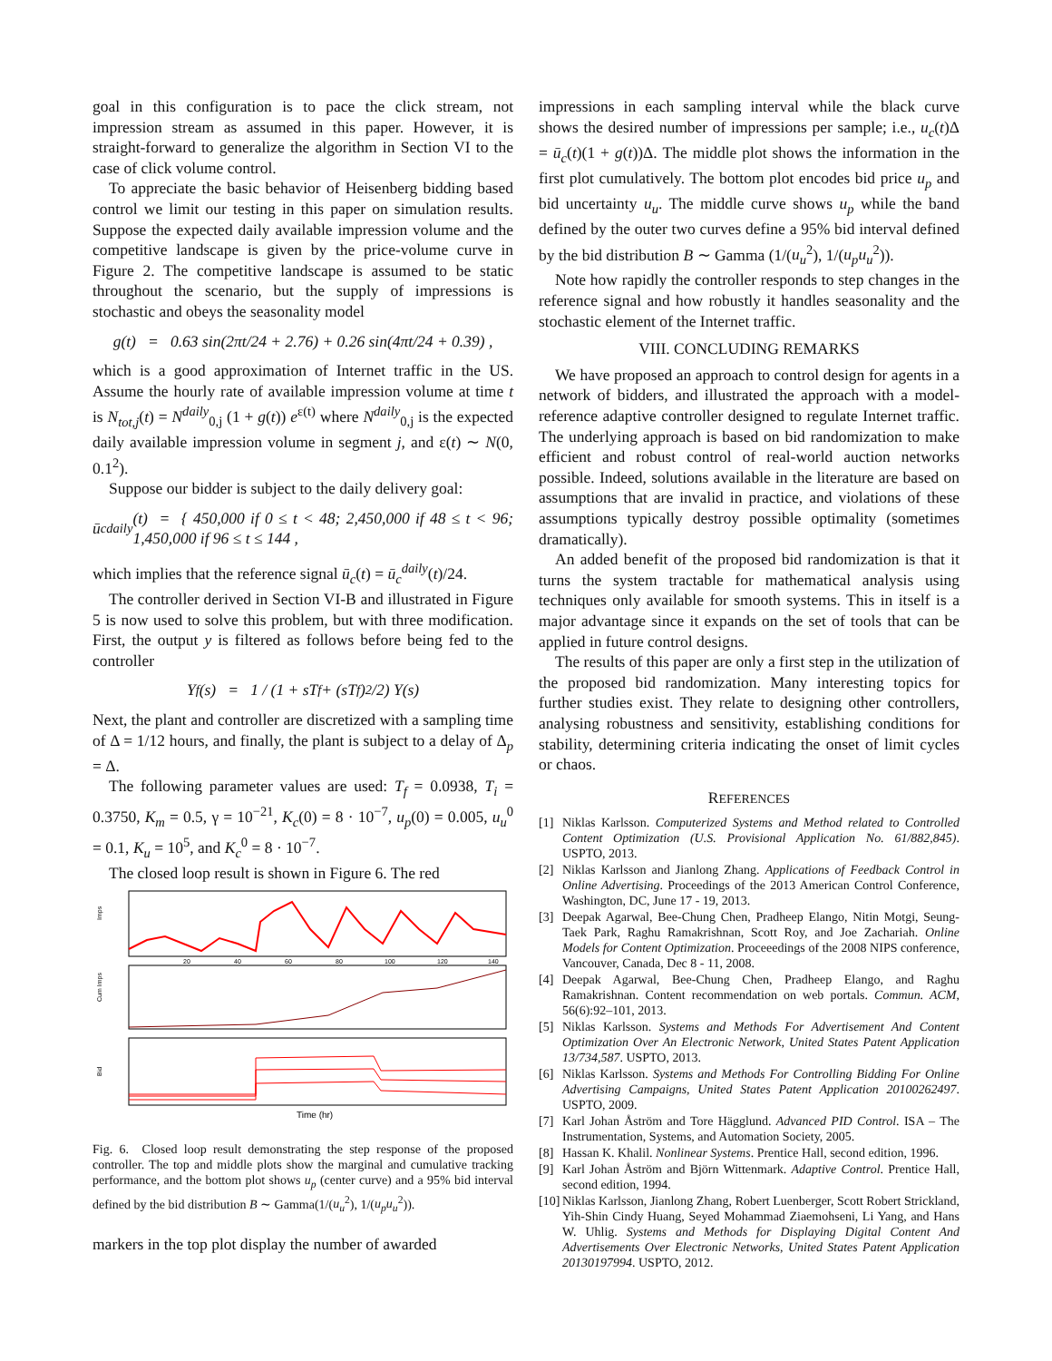goal in this configuration is to pace the click stream, not impression stream as assumed in this paper. However, it is straight-forward to generalize the algorithm in Section VI to the case of click volume control.
To appreciate the basic behavior of Heisenberg bidding based control we limit our testing in this paper on simulation results. Suppose the expected daily available impression volume and the competitive landscape is given by the price-volume curve in Figure 2. The competitive landscape is assumed to be static throughout the scenario, but the supply of impressions is stochastic and obeys the seasonality model
g(t) = 0.63 sin(2πt/24 + 2.76) + 0.26 sin(4πt/24 + 0.39) ,
which is a good approximation of Internet traffic in the US. Assume the hourly rate of available impression volume at time t is N<sub>tot,j</sub>(t) = N<sup>daily</sup><sub>0,j</sub> (1 + g(t)) e<sup>ε(t)</sup> where N<sup>daily</sup><sub>0,j</sub> is the expected daily available impression volume in segment j, and ε(t) ∼ N(0, 0.1<sup>2</sup>).
Suppose our bidder is subject to the daily delivery goal:
ū<sub>c</sub><sup>daily</sup>(t) = { 450,000 if 0 ≤ t < 48; 2,450,000 if 48 ≤ t < 96; 1,450,000 if 96 ≤ t ≤ 144 ,
which implies that the reference signal ū<sub>c</sub>(t) = ū<sub>c</sub><sup>daily</sup>(t)/24.
The controller derived in Section VI-B and illustrated in Figure 5 is now used to solve this problem, but with three modification. First, the output y is filtered as follows before being fed to the controller
Y<sub>f</sub>(s) = 1 / (1 + sT<sub>f</sub> + (sT<sub>f</sub>)<sup>2</sup>/2) Y(s)
Next, the plant and controller are discretized with a sampling time of Δ = 1/12 hours, and finally, the plant is subject to a delay of Δ<sub>p</sub> = Δ.
The following parameter values are used: T<sub>f</sub> = 0.0938, T<sub>i</sub> = 0.3750, K<sub>m</sub> = 0.5, γ = 10<sup>−21</sup>, K<sub>c</sub>(0) = 8 · 10<sup>−7</sup>, u<sub>p</sub>(0) = 0.005, u<sub>u</sub><sup>0</sup> = 0.1, K<sub>u</sub> = 10<sup>5</sup>, and K<sub>c</sub><sup>0</sup> = 8 · 10<sup>−7</sup>.
The closed loop result is shown in Figure 6. The red
Imps
Cum Imps
Bid
20
40
60
80
100
120
140
Time (hr)
Fig. 6. Closed loop result demonstrating the step response of the proposed controller. The top and middle plots show the marginal and cumulative tracking performance, and the bottom plot shows u<sub>p</sub> (center curve) and a 95% bid interval defined by the bid distribution B ∼ Gamma(1/(u<sub>u</sub><sup>2</sup>), 1/(u<sub>p</sub>u<sub>u</sub><sup>2</sup>)).
markers in the top plot display the number of awarded
impressions in each sampling interval while the black curve shows the desired number of impressions per sample; i.e., u<sub>c</sub>(t)Δ = ū<sub>c</sub>(t)(1 + g(t))Δ. The middle plot shows the information in the first plot cumulatively. The bottom plot encodes bid price u<sub>p</sub> and bid uncertainty u<sub>u</sub>. The middle curve shows u<sub>p</sub> while the band defined by the outer two curves define a 95% bid interval defined by the bid distribution B ∼ Gamma (1/(u<sub>u</sub><sup>2</sup>), 1/(u<sub>p</sub>u<sub>u</sub><sup>2</sup>)).
Note how rapidly the controller responds to step changes in the reference signal and how robustly it handles seasonality and the stochastic element of the Internet traffic.
VIII. CONCLUDING REMARKS
We have proposed an approach to control design for agents in a network of bidders, and illustrated the approach with a model-reference adaptive controller designed to regulate Internet traffic. The underlying approach is based on bid randomization to make efficient and robust control of real-world auction networks possible. Indeed, solutions available in the literature are based on assumptions that are invalid in practice, and violations of these assumptions typically destroy possible optimality (sometimes dramatically).
An added benefit of the proposed bid randomization is that it turns the system tractable for mathematical analysis using techniques only available for smooth systems. This in itself is a major advantage since it expands on the set of tools that can be applied in future control designs.
The results of this paper are only a first step in the utilization of the proposed bid randomization. Many interesting topics for further studies exist. They relate to designing other controllers, analysing robustness and sensitivity, establishing conditions for stability, determining criteria indicating the onset of limit cycles or chaos.
REFERENCES
[1] Niklas Karlsson. Computerized Systems and Method related to Controlled Content Optimization (U.S. Provisional Application No. 61/882,845). USPTO, 2013.
[2] Niklas Karlsson and Jianlong Zhang. Applications of Feedback Control in Online Advertising. Proceedings of the 2013 American Control Conference, Washington, DC, June 17 - 19, 2013.
[3] Deepak Agarwal, Bee-Chung Chen, Pradheep Elango, Nitin Motgi, Seung-Taek Park, Raghu Ramakrishnan, Scott Roy, and Joe Zachariah. Online Models for Content Optimization. Proceeedings of the 2008 NIPS conference, Vancouver, Canada, Dec 8 - 11, 2008.
[4] Deepak Agarwal, Bee-Chung Chen, Pradheep Elango, and Raghu Ramakrishnan. Content recommendation on web portals. Commun. ACM, 56(6):92–101, 2013.
[5] Niklas Karlsson. Systems and Methods For Advertisement And Content Optimization Over An Electronic Network, United States Patent Application 13/734,587. USPTO, 2013.
[6] Niklas Karlsson. Systems and Methods For Controlling Bidding For Online Advertising Campaigns, United States Patent Application 20100262497. USPTO, 2009.
[7] Karl Johan Åström and Tore Hägglund. Advanced PID Control. ISA – The Instrumentation, Systems, and Automation Society, 2005.
[8] Hassan K. Khalil. Nonlinear Systems. Prentice Hall, second edition, 1996.
[9] Karl Johan Åström and Björn Wittenmark. Adaptive Control. Prentice Hall, second edition, 1994.
[10] Niklas Karlsson, Jianlong Zhang, Robert Luenberger, Scott Robert Strickland, Yih-Shin Cindy Huang, Seyed Mohammad Ziaemohseni, Li Yang, and Hans W. Uhlig. Systems and Methods for Displaying Digital Content And Advertisements Over Electronic Networks, United States Patent Application 20130197994. USPTO, 2012.